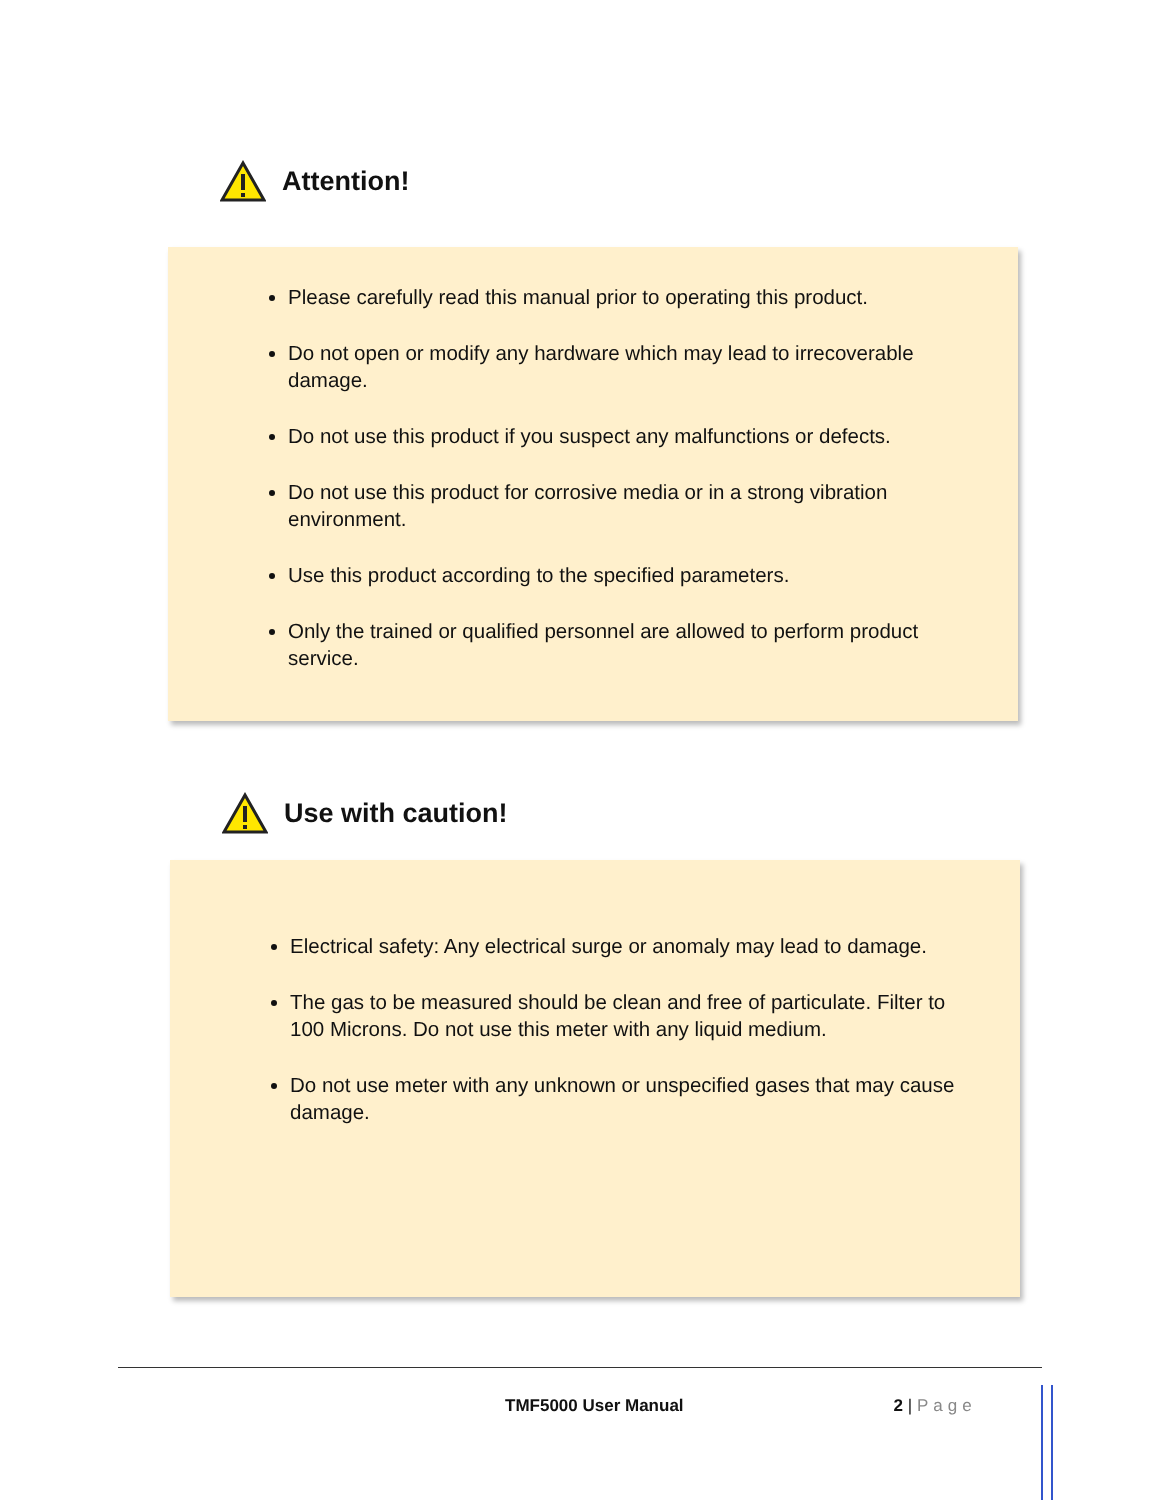Attention!
Please carefully read this manual prior to operating this product.
Do not open or modify any hardware which may lead to irrecoverable damage.
Do not use this product if you suspect any malfunctions or defects.
Do not use this product for corrosive media or in a strong vibration environment.
Use this product according to the specified parameters.
Only the trained or qualified personnel are allowed to perform product service.
Use with caution!
Electrical safety: Any electrical surge or anomaly may lead to damage.
The gas to be measured should be clean and free of particulate. Filter to 100 Microns. Do not use this meter with any liquid medium.
Do not use meter with any unknown or unspecified gases that may cause damage.
TMF5000 User Manual 2 | Page